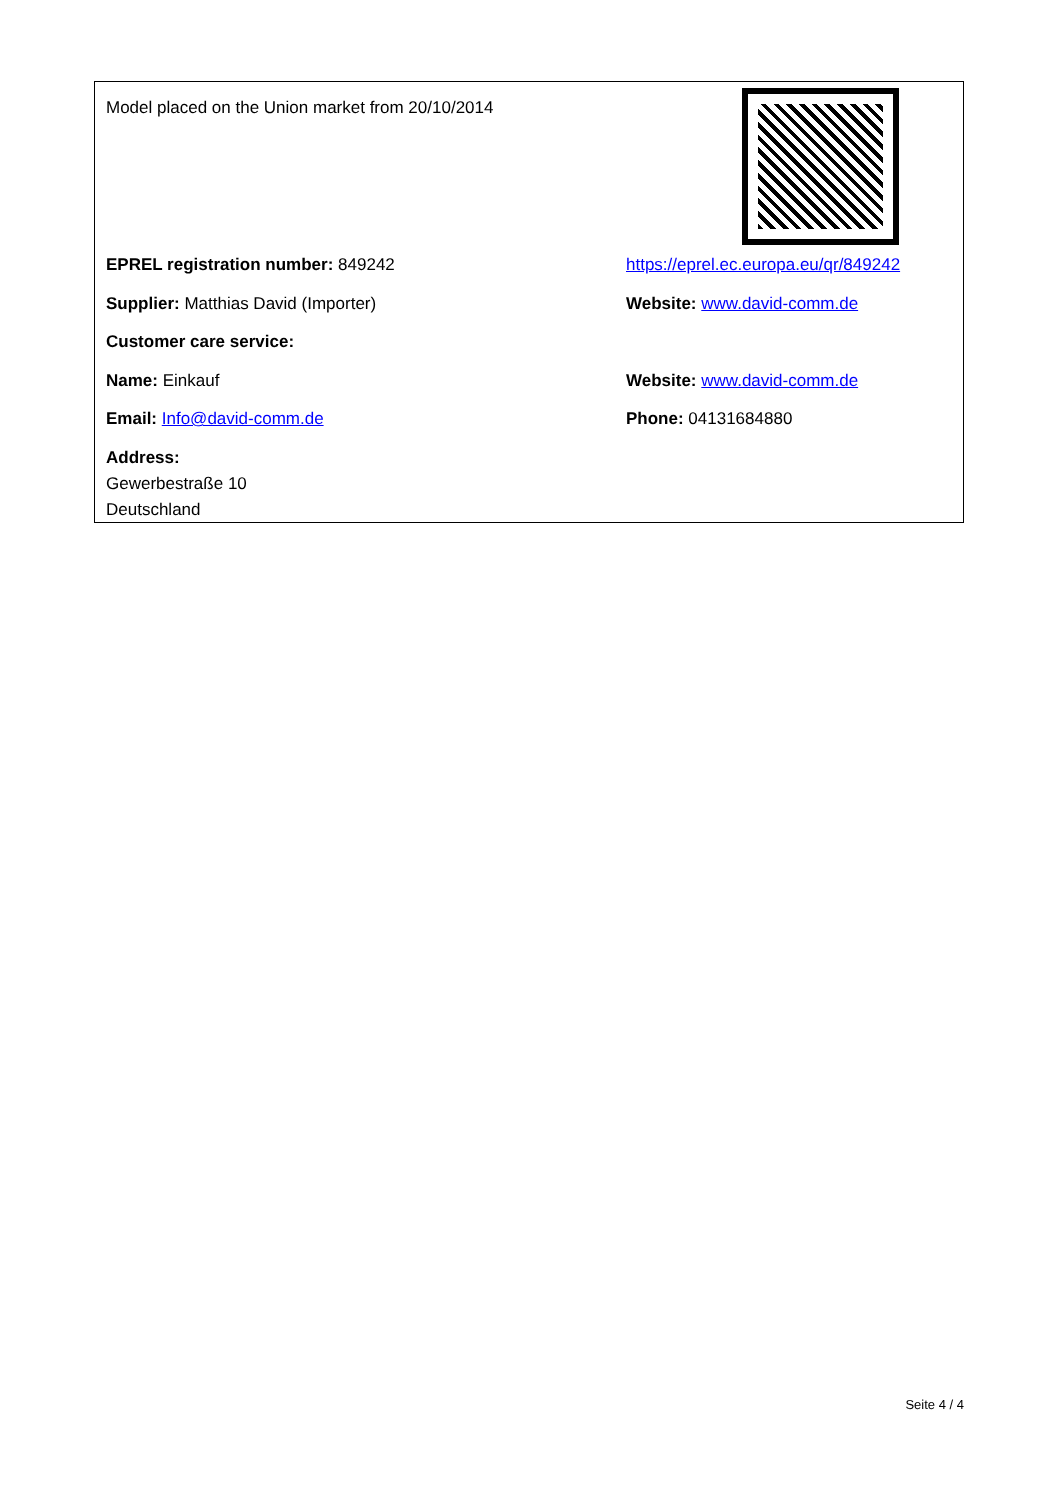Model placed on the Union market from 20/10/2014
EPREL registration number: 849242
https://eprel.ec.europa.eu/qr/849242
Supplier: Matthias David (Importer) Website: www.david-comm.de
Customer care service:
Name: Einkauf Website: www.david-comm.de
Email: Info@david-comm.de Phone: 04131684880
Address:
Gewerbestraße 10
Deutschland
Seite 4 / 4